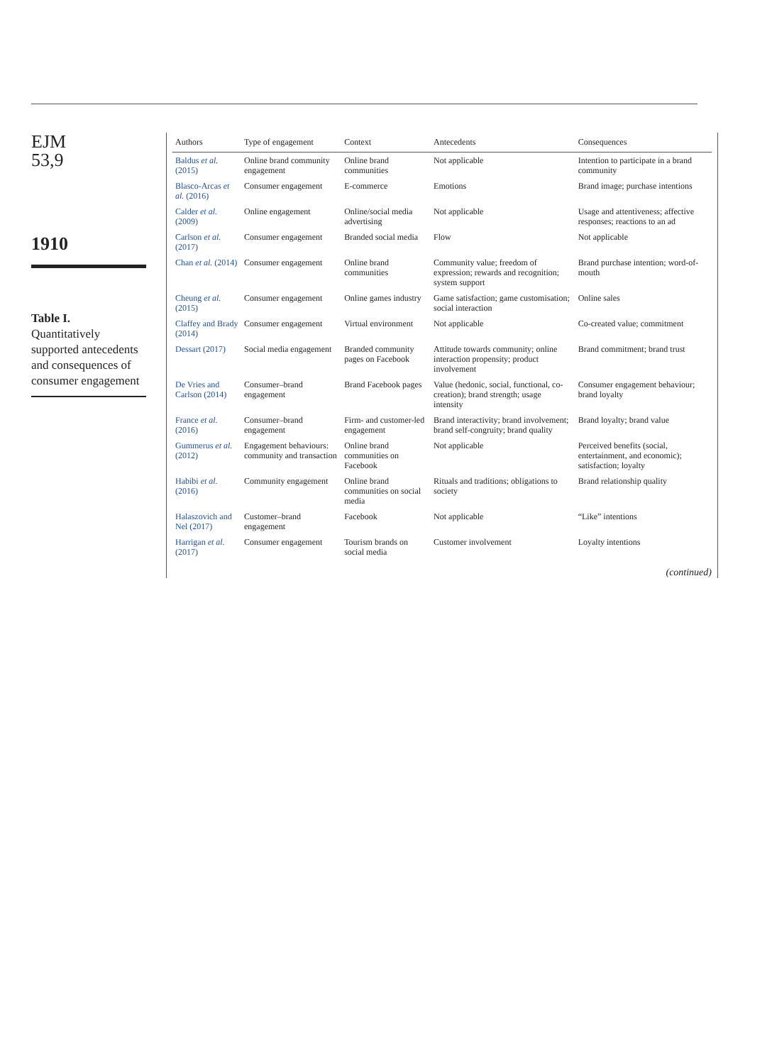EJM
53,9
1910
Table I.
Quantitatively supported antecedents and consequences of consumer engagement
| Authors | Type of engagement | Context | Antecedents | Consequences |
| --- | --- | --- | --- | --- |
| Baldus et al. (2015) | Online brand community engagement | Online brand communities | Not applicable | Intention to participate in a brand community |
| Blasco-Arcas et al. (2016) | Consumer engagement | E-commerce | Emotions | Brand image; purchase intentions |
| Calder et al. (2009) | Online engagement | Online/social media advertising | Not applicable | Usage and attentiveness; affective responses; reactions to an ad |
| Carlson et al. (2017) | Consumer engagement | Branded social media | Flow | Not applicable |
| Chan et al. (2014) | Consumer engagement | Online brand communities | Community value; freedom of expression; rewards and recognition; system support | Brand purchase intention; word-of-mouth |
| Cheung et al. (2015) | Consumer engagement | Online games industry | Game satisfaction; game customisation; social interaction | Online sales |
| Claffey and Brady (2014) | Consumer engagement | Virtual environment | Not applicable | Co-created value; commitment |
| Dessart (2017) | Social media engagement | Branded community pages on Facebook | Attitude towards community; online interaction propensity; product involvement | Brand commitment; brand trust |
| De Vries and Carlson (2014) | Consumer–brand engagement | Brand Facebook pages | Value (hedonic, social, functional, co-creation); brand strength; usage intensity | Consumer engagement behaviour; brand loyalty |
| France et al. (2016) | Consumer–brand engagement | Firm- and customer-led engagement | Brand interactivity; brand involvement; brand self-congruity; brand quality | Brand loyalty; brand value |
| Gummerus et al. (2012) | Engagement behaviours: community and transaction | Online brand communities on Facebook | Not applicable | Perceived benefits (social, entertainment, and economic); satisfaction; loyalty |
| Habibi et al. (2016) | Community engagement | Online brand communities on social media | Rituals and traditions; obligations to society | Brand relationship quality |
| Halaszovich and Nel (2017) | Customer–brand engagement | Facebook | Not applicable | “Like” intentions |
| Harrigan et al. (2017) | Consumer engagement | Tourism brands on social media | Customer involvement | Loyalty intentions |
(continued)